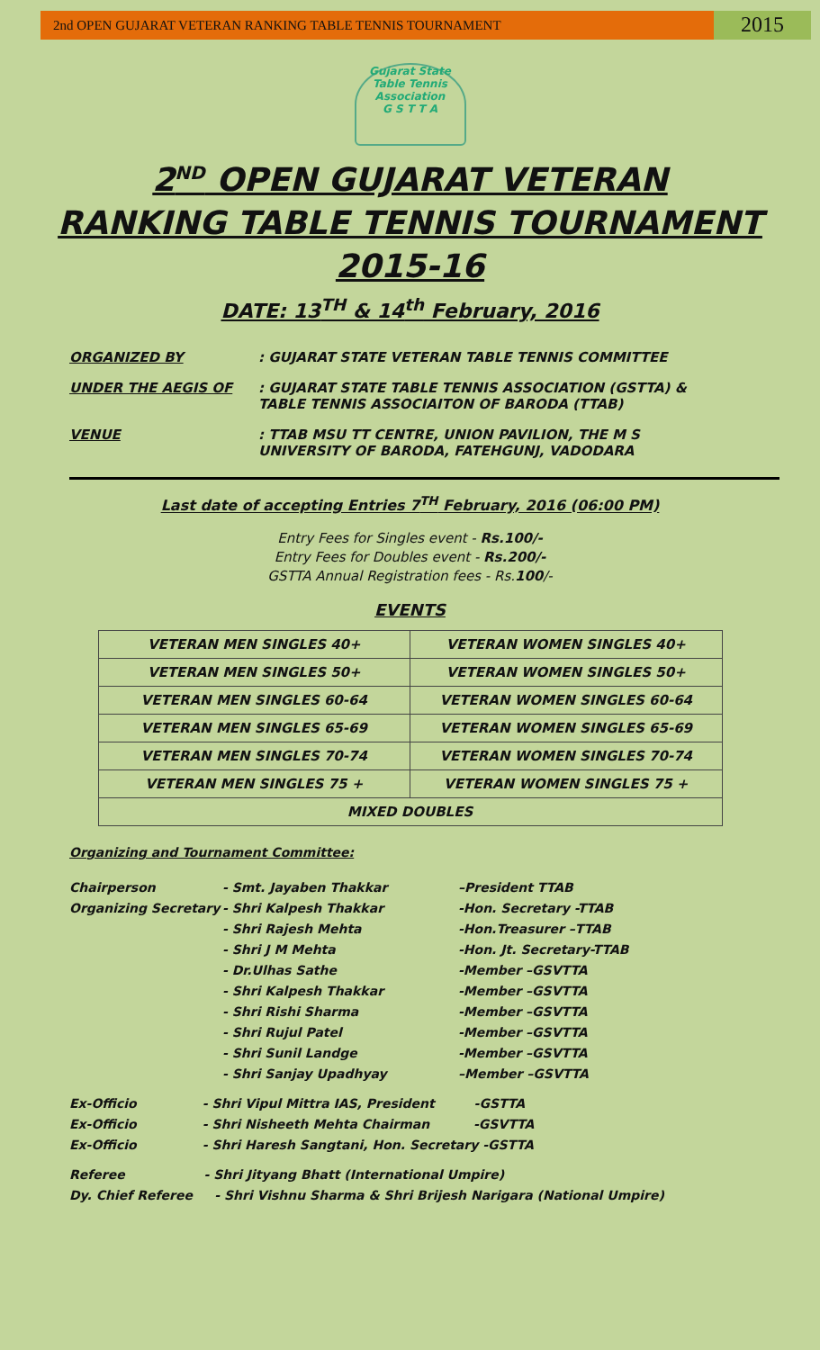2nd OPEN GUJARAT VETERAN RANKING TABLE TENNIS TOURNAMENT
2015
Gujarat State Table Tennis Association
G S T T A
2<sup>ND</sup> OPEN GUJARAT VETERAN
RANKING TABLE TENNIS TOURNAMENT
2015-16
DATE: 13<sup>TH</sup> & 14<sup>th</sup> February, 2016
ORGANIZED BY : GUJARAT STATE VETERAN TABLE TENNIS COMMITTEE
UNDER THE AEGIS OF : GUJARAT STATE TABLE TENNIS ASSOCIATION (GSTTA) &
TABLE TENNIS ASSOCIAITON OF BARODA (TTAB)
VENUE : TTAB MSU TT CENTRE, UNION PAVILION, THE M S
UNIVERSITY OF BARODA, FATEHGUNJ, VADODARA
Last date of accepting Entries 7<sup>TH</sup> February, 2016 (06:00 PM)
Entry Fees for Singles event - Rs.100/-
Entry Fees for Doubles event - Rs.200/-
GSTTA Annual Registration fees - Rs.100/-
EVENTS
| VETERAN MEN SINGLES 40+ | VETERAN WOMEN SINGLES 40+ |
| VETERAN MEN SINGLES 50+ | VETERAN WOMEN SINGLES 50+ |
| VETERAN MEN SINGLES 60-64 | VETERAN WOMEN SINGLES 60-64 |
| VETERAN MEN SINGLES 65-69 | VETERAN WOMEN SINGLES 65-69 |
| VETERAN MEN SINGLES 70-74 | VETERAN WOMEN SINGLES 70-74 |
| VETERAN MEN SINGLES 75 + | VETERAN WOMEN SINGLES 75 + |
| MIXED DOUBLES | |
Organizing and Tournament Committee:
Chairperson
- Smt. Jayaben Thakkar
–President TTAB
Organizing Secretary
- Shri Kalpesh Thakkar
-Hon. Secretary -TTAB
- Shri Rajesh Mehta
-Hon.Treasurer –TTAB
- Shri J M Mehta
-Hon. Jt. Secretary-TTAB
- Dr.Ulhas Sathe
-Member –GSVTTA
- Shri Kalpesh Thakkar
-Member –GSVTTA
- Shri Rishi Sharma
-Member –GSVTTA
- Shri Rujul Patel
-Member –GSVTTA
- Shri Sunil Landge
-Member –GSVTTA
- Shri Sanjay Upadhyay
–Member –GSVTTA
Ex-Officio - Shri Vipul Mittra IAS, President -GSTTA
Ex-Officio - Shri Nisheeth Mehta Chairman -GSVTTA
Ex-Officio - Shri Haresh Sangtani, Hon. Secretary -GSTTA
Referee - Shri Jityang Bhatt (International Umpire)
Dy. Chief Referee - Shri Vishnu Sharma & Shri Brijesh Narigara (National Umpire)